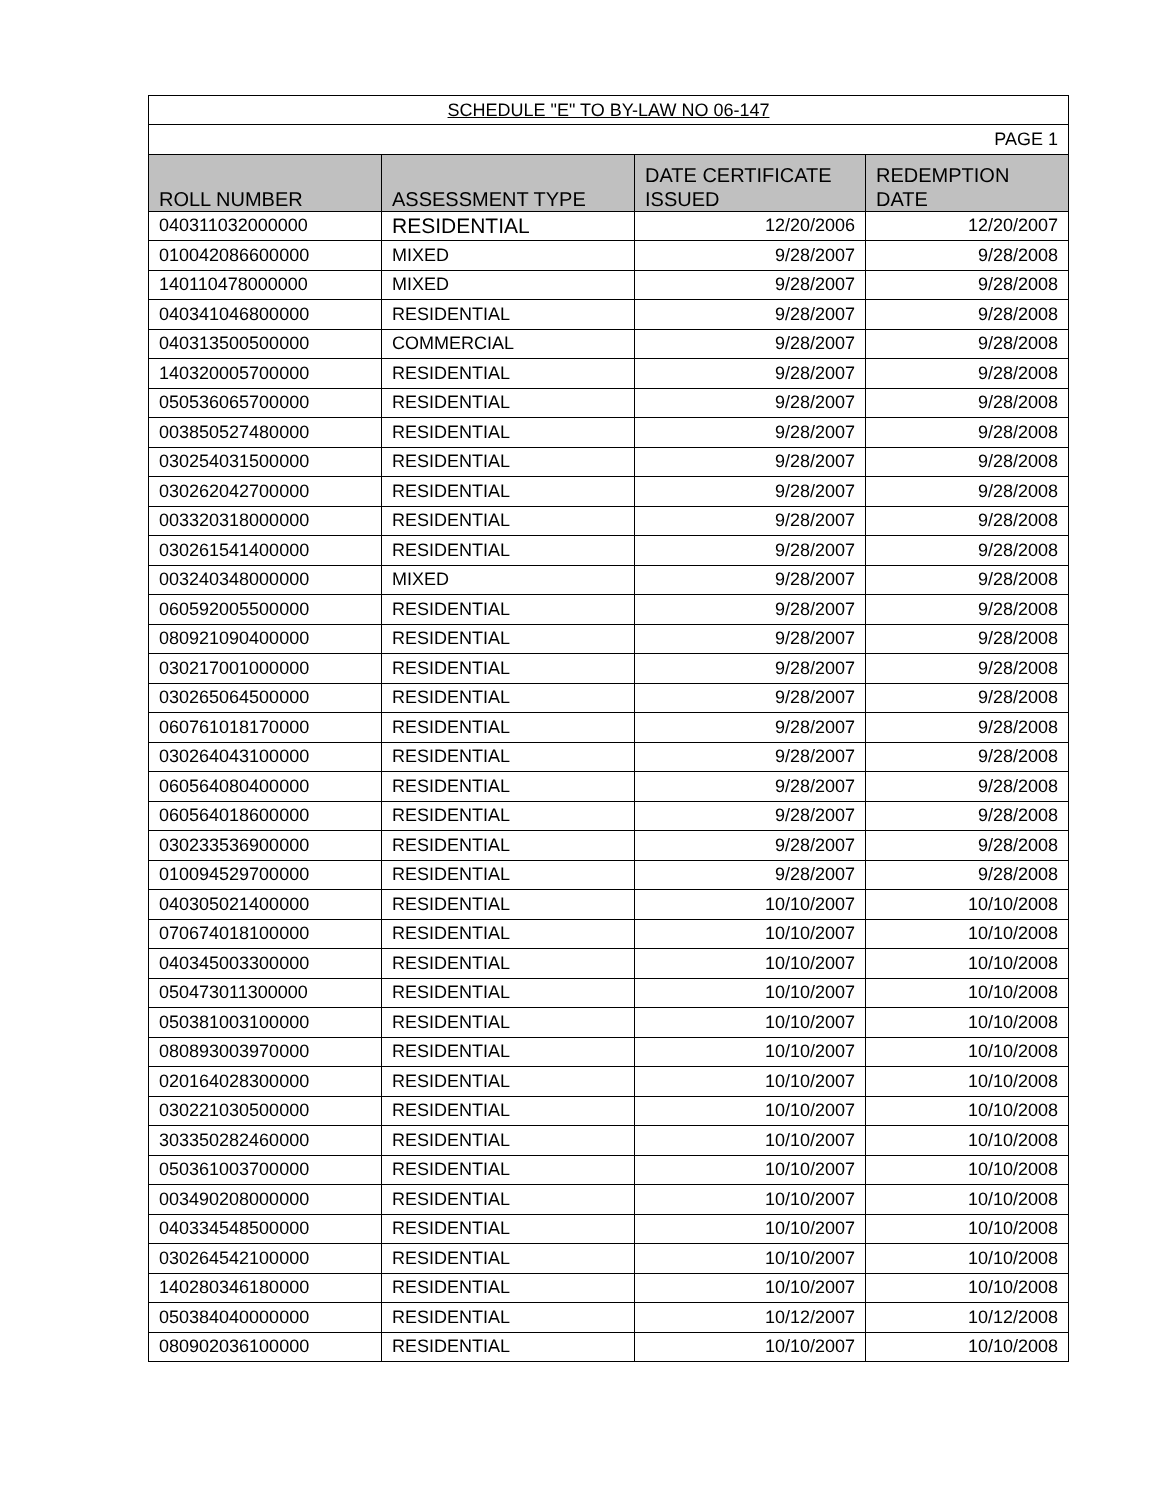| SCHEDULE "E" TO BY-LAW NO 06-147 | | | |
| PAGE 1 | | | |
| ROLL NUMBER | ASSESSMENT TYPE | DATE CERTIFICATE ISSUED | REDEMPTION DATE |
| 040311032000000 | RESIDENTIAL | 12/20/2006 | 12/20/2007 |
| 010042086600000 | MIXED | 9/28/2007 | 9/28/2008 |
| 140110478000000 | MIXED | 9/28/2007 | 9/28/2008 |
| 040341046800000 | RESIDENTIAL | 9/28/2007 | 9/28/2008 |
| 040313500500000 | COMMERCIAL | 9/28/2007 | 9/28/2008 |
| 140320005700000 | RESIDENTIAL | 9/28/2007 | 9/28/2008 |
| 050536065700000 | RESIDENTIAL | 9/28/2007 | 9/28/2008 |
| 003850527480000 | RESIDENTIAL | 9/28/2007 | 9/28/2008 |
| 030254031500000 | RESIDENTIAL | 9/28/2007 | 9/28/2008 |
| 030262042700000 | RESIDENTIAL | 9/28/2007 | 9/28/2008 |
| 003320318000000 | RESIDENTIAL | 9/28/2007 | 9/28/2008 |
| 030261541400000 | RESIDENTIAL | 9/28/2007 | 9/28/2008 |
| 003240348000000 | MIXED | 9/28/2007 | 9/28/2008 |
| 060592005500000 | RESIDENTIAL | 9/28/2007 | 9/28/2008 |
| 080921090400000 | RESIDENTIAL | 9/28/2007 | 9/28/2008 |
| 030217001000000 | RESIDENTIAL | 9/28/2007 | 9/28/2008 |
| 030265064500000 | RESIDENTIAL | 9/28/2007 | 9/28/2008 |
| 060761018170000 | RESIDENTIAL | 9/28/2007 | 9/28/2008 |
| 030264043100000 | RESIDENTIAL | 9/28/2007 | 9/28/2008 |
| 060564080400000 | RESIDENTIAL | 9/28/2007 | 9/28/2008 |
| 060564018600000 | RESIDENTIAL | 9/28/2007 | 9/28/2008 |
| 030233536900000 | RESIDENTIAL | 9/28/2007 | 9/28/2008 |
| 010094529700000 | RESIDENTIAL | 9/28/2007 | 9/28/2008 |
| 040305021400000 | RESIDENTIAL | 10/10/2007 | 10/10/2008 |
| 070674018100000 | RESIDENTIAL | 10/10/2007 | 10/10/2008 |
| 040345003300000 | RESIDENTIAL | 10/10/2007 | 10/10/2008 |
| 050473011300000 | RESIDENTIAL | 10/10/2007 | 10/10/2008 |
| 050381003100000 | RESIDENTIAL | 10/10/2007 | 10/10/2008 |
| 080893003970000 | RESIDENTIAL | 10/10/2007 | 10/10/2008 |
| 020164028300000 | RESIDENTIAL | 10/10/2007 | 10/10/2008 |
| 030221030500000 | RESIDENTIAL | 10/10/2007 | 10/10/2008 |
| 303350282460000 | RESIDENTIAL | 10/10/2007 | 10/10/2008 |
| 050361003700000 | RESIDENTIAL | 10/10/2007 | 10/10/2008 |
| 003490208000000 | RESIDENTIAL | 10/10/2007 | 10/10/2008 |
| 040334548500000 | RESIDENTIAL | 10/10/2007 | 10/10/2008 |
| 030264542100000 | RESIDENTIAL | 10/10/2007 | 10/10/2008 |
| 140280346180000 | RESIDENTIAL | 10/10/2007 | 10/10/2008 |
| 050384040000000 | RESIDENTIAL | 10/12/2007 | 10/12/2008 |
| 080902036100000 | RESIDENTIAL | 10/10/2007 | 10/10/2008 |